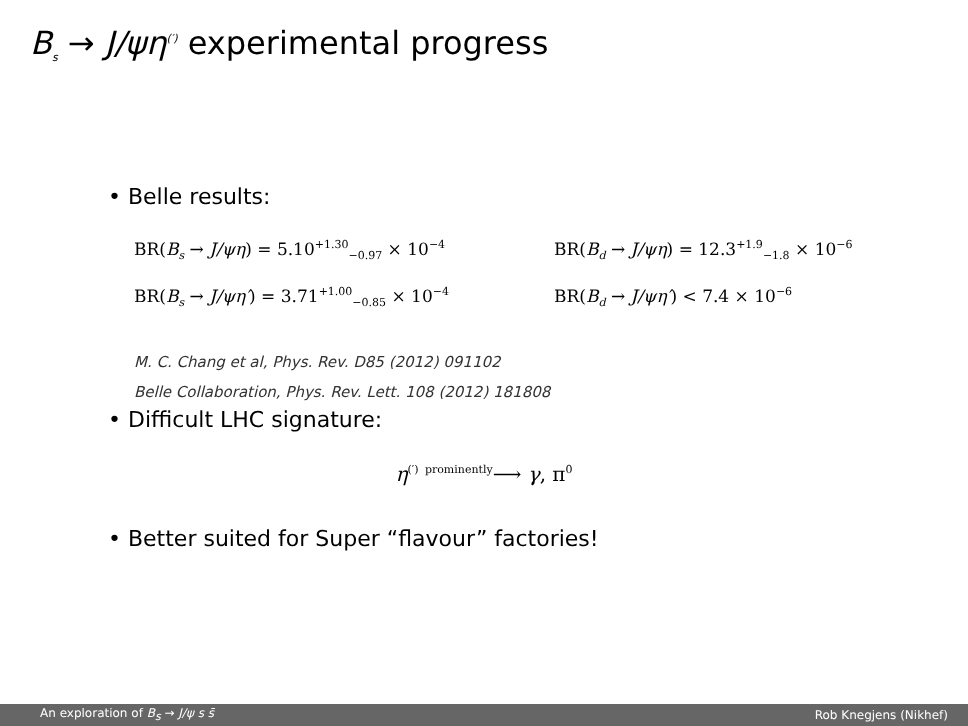B<sub>s</sub> → J/ψη<sup>(′)</sup> experimental progress
• Belle results:
BR(B<sub>s</sub> → J/ψη) = 5.10<sup>+1.30</sup><sub>−0.97</sub> × 10<sup>−4</sup> BR(B<sub>d</sub> → J/ψη) = 12.3<sup>+1.9</sup><sub>−1.8</sub> × 10<sup>−6</sup>
BR(B<sub>s</sub> → J/ψη′) = 3.71<sup>+1.00</sup><sub>−0.85</sub> × 10<sup>−4</sup> BR(B<sub>d</sub> → J/ψη′) < 7.4 × 10<sup>−6</sup>
M. C. Chang et al, Phys. Rev. D85 (2012) 091102
Belle Collaboration, Phys. Rev. Lett. 108 (2012) 181808
• Difficult LHC signature:
η<sup>(′)</sup> <sup>prominently</sup>⟶ γ, π<sup>0</sup>
• Better suited for Super “flavour” factories!
An exploration of B<sub>s</sub> → J/ψ s s̄ Rob Knegjens (Nikhef)